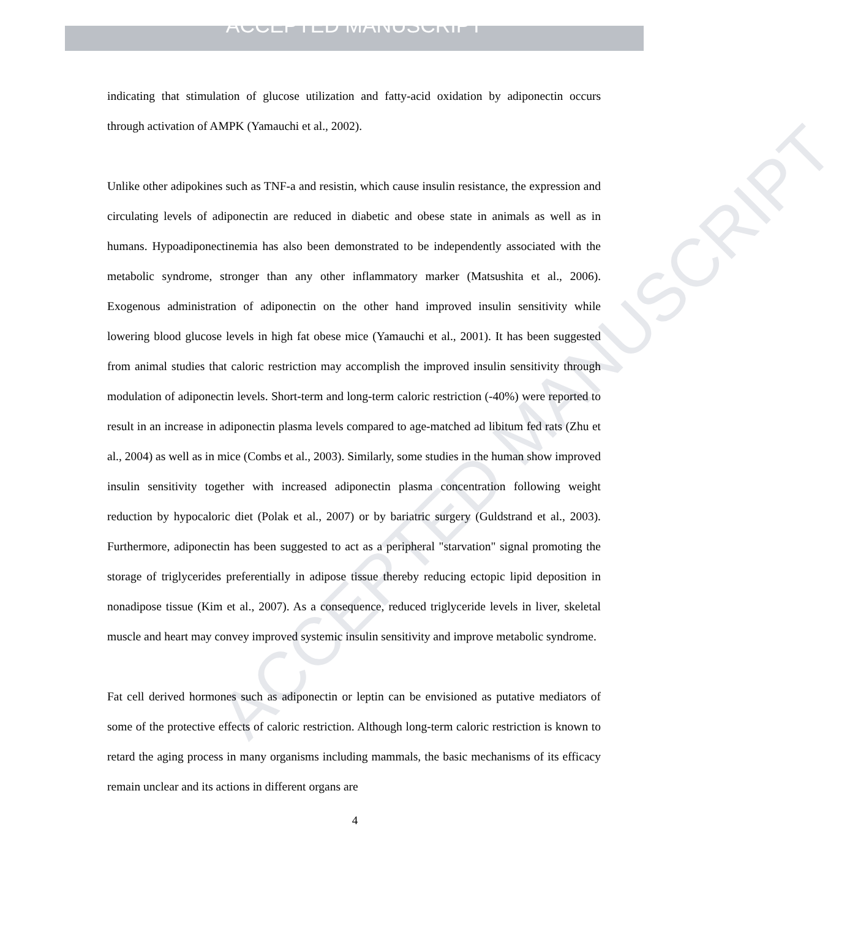ACCEPTED MANUSCRIPT
ACCEPTED MANUSCRIPT
indicating that stimulation of glucose utilization and fatty-acid oxidation by adiponectin occurs through activation of AMPK (Yamauchi et al., 2002).
Unlike other adipokines such as TNF-a and resistin, which cause insulin resistance, the expression and circulating levels of adiponectin are reduced in diabetic and obese state in animals as well as in humans. Hypoadiponectinemia has also been demonstrated to be independently associated with the metabolic syndrome, stronger than any other inflammatory marker (Matsushita et al., 2006). Exogenous administration of adiponectin on the other hand improved insulin sensitivity while lowering blood glucose levels in high fat obese mice (Yamauchi et al., 2001). It has been suggested from animal studies that caloric restriction may accomplish the improved insulin sensitivity through modulation of adiponectin levels. Short-term and long-term caloric restriction (-40%) were reported to result in an increase in adiponectin plasma levels compared to age-matched ad libitum fed rats (Zhu et al., 2004) as well as in mice (Combs et al., 2003). Similarly, some studies in the human show improved insulin sensitivity together with increased adiponectin plasma concentration following weight reduction by hypocaloric diet (Polak et al., 2007) or by bariatric surgery (Guldstrand et al., 2003). Furthermore, adiponectin has been suggested to act as a peripheral "starvation" signal promoting the storage of triglycerides preferentially in adipose tissue thereby reducing ectopic lipid deposition in nonadipose tissue (Kim et al., 2007). As a consequence, reduced triglyceride levels in liver, skeletal muscle and heart may convey improved systemic insulin sensitivity and improve metabolic syndrome.
Fat cell derived hormones such as adiponectin or leptin can be envisioned as putative mediators of some of the protective effects of caloric restriction. Although long-term caloric restriction is known to retard the aging process in many organisms including mammals, the basic mechanisms of its efficacy remain unclear and its actions in different organs are
4